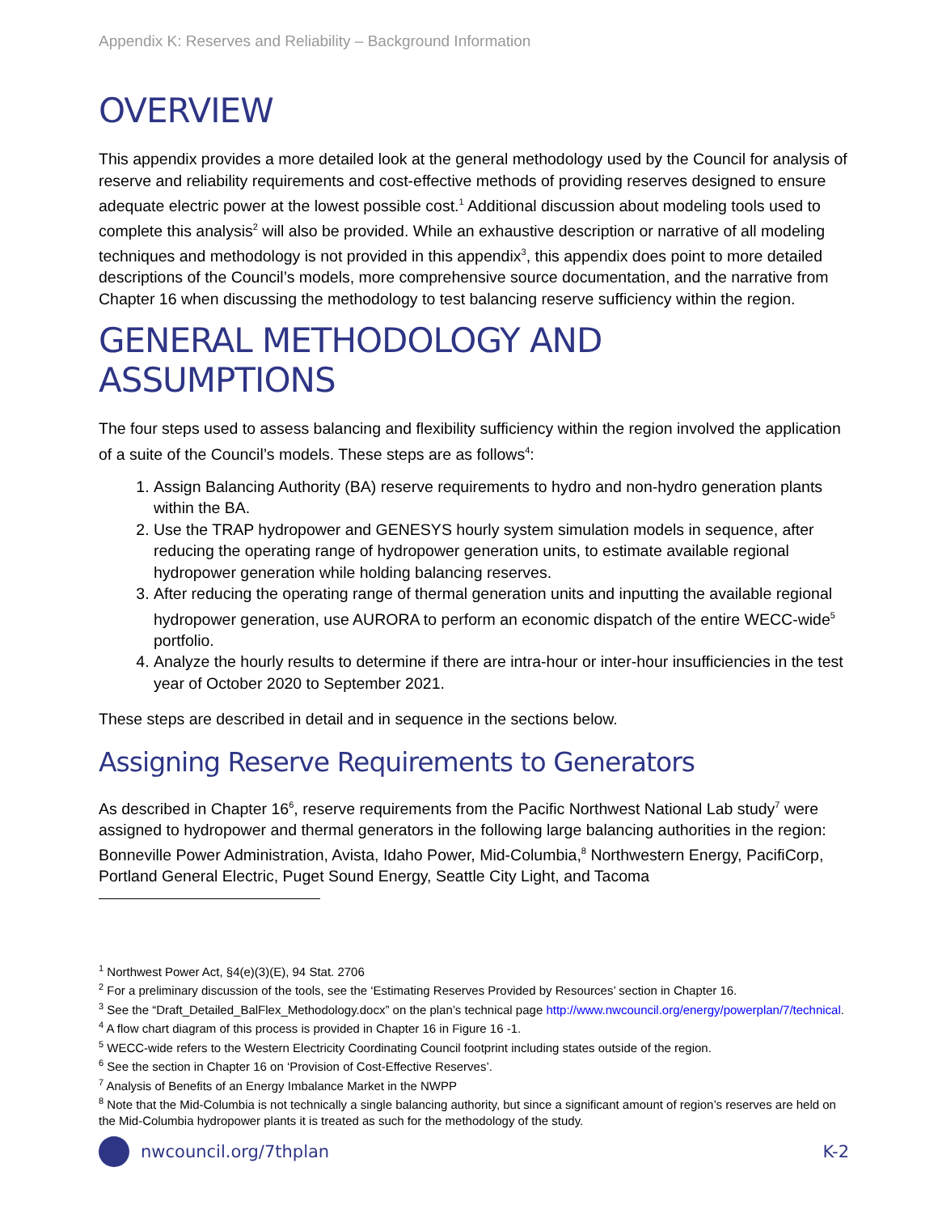Appendix K: Reserves and Reliability – Background Information
OVERVIEW
This appendix provides a more detailed look at the general methodology used by the Council for analysis of reserve and reliability requirements and cost-effective methods of providing reserves designed to ensure adequate electric power at the lowest possible cost.<sup>1</sup> Additional discussion about modeling tools used to complete this analysis<sup>2</sup> will also be provided. While an exhaustive description or narrative of all modeling techniques and methodology is not provided in this appendix<sup>3</sup>, this appendix does point to more detailed descriptions of the Council’s models, more comprehensive source documentation, and the narrative from Chapter 16 when discussing the methodology to test balancing reserve sufficiency within the region.
GENERAL METHODOLOGY AND ASSUMPTIONS
The four steps used to assess balancing and flexibility sufficiency within the region involved the application of a suite of the Council’s models. These steps are as follows<sup>4</sup>:
1. Assign Balancing Authority (BA) reserve requirements to hydro and non-hydro generation plants within the BA.
2. Use the TRAP hydropower and GENESYS hourly system simulation models in sequence, after reducing the operating range of hydropower generation units, to estimate available regional hydropower generation while holding balancing reserves.
3. After reducing the operating range of thermal generation units and inputting the available regional hydropower generation, use AURORA to perform an economic dispatch of the entire WECC-wide<sup>5</sup> portfolio.
4. Analyze the hourly results to determine if there are intra-hour or inter-hour insufficiencies in the test year of October 2020 to September 2021.
These steps are described in detail and in sequence in the sections below.
Assigning Reserve Requirements to Generators
As described in Chapter 16<sup>6</sup>, reserve requirements from the Pacific Northwest National Lab study<sup>7</sup> were assigned to hydropower and thermal generators in the following large balancing authorities in the region: Bonneville Power Administration, Avista, Idaho Power, Mid-Columbia,<sup>8</sup> Northwestern Energy, PacifiCorp, Portland General Electric, Puget Sound Energy, Seattle City Light, and Tacoma
<sup>1</sup> Northwest Power Act, §4(e)(3)(E), 94 Stat. 2706
<sup>2</sup> For a preliminary discussion of the tools, see the ‘Estimating Reserves Provided by Resources’ section in Chapter 16.
<sup>3</sup> See the “Draft_Detailed_BalFlex_Methodology.docx” on the plan’s technical page http://www.nwcouncil.org/energy/powerplan/7/technical.
<sup>4</sup> A flow chart diagram of this process is provided in Chapter 16 in Figure 16 -1.
<sup>5</sup> WECC-wide refers to the Western Electricity Coordinating Council footprint including states outside of the region.
<sup>6</sup> See the section in Chapter 16 on ‘Provision of Cost-Effective Reserves’.
<sup>7</sup> Analysis of Benefits of an Energy Imbalance Market in the NWPP
<sup>8</sup> Note that the Mid-Columbia is not technically a single balancing authority, but since a significant amount of region’s reserves are held on the Mid-Columbia hydropower plants it is treated as such for the methodology of the study.
nwcouncil.org/7thplan K-2